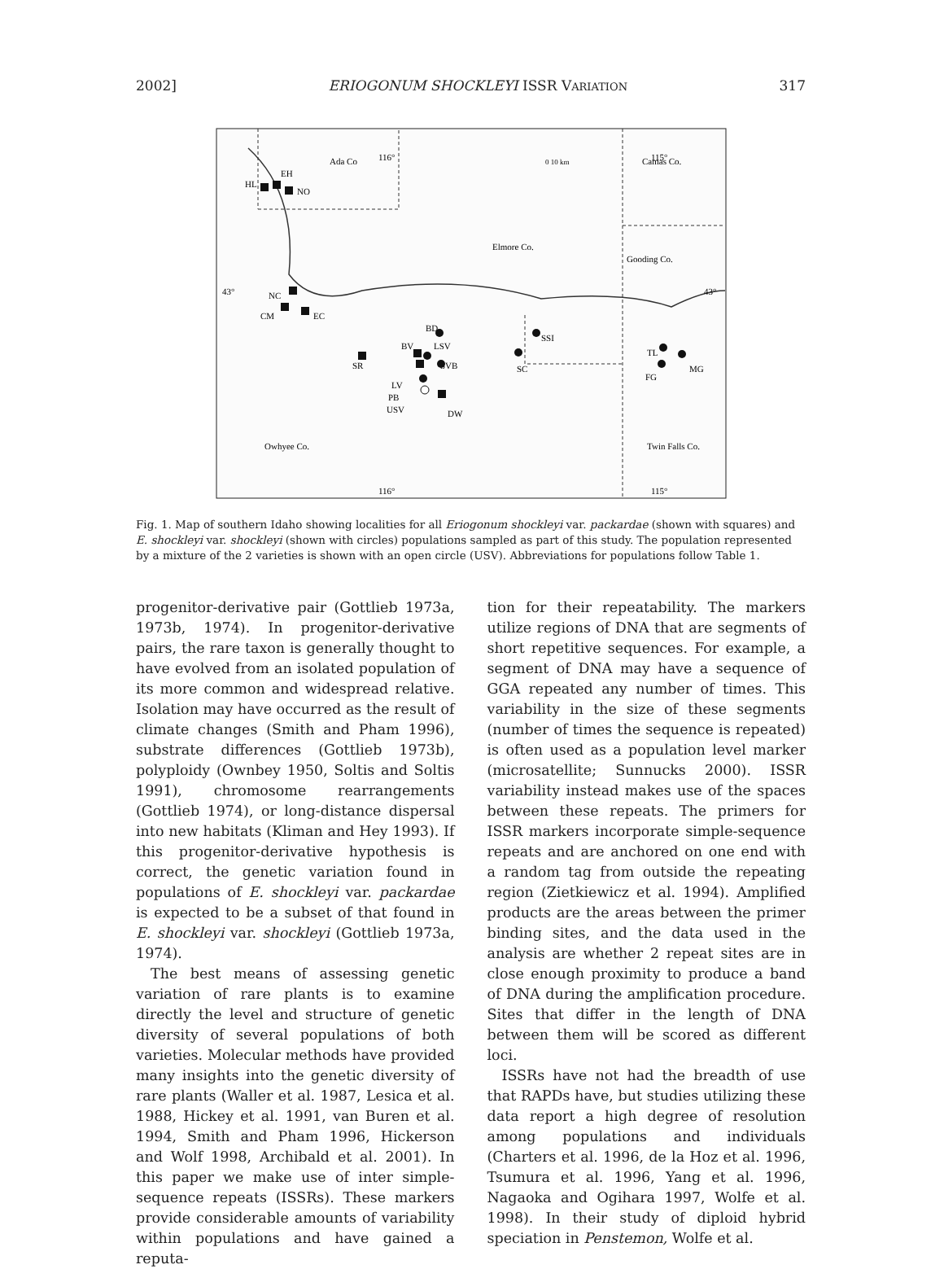2002] ERIOGONUM SHOCKLEYI ISSR VARIATION 317
Ada Co
Elmore Co.
Camas Co.
Gooding Co.
Owhyee Co.
Twin Falls Co.
HL
EH
NO
NC
CM
EC
SR
BD
BV
LSV
SVB
LV
PB
USV
DW
SSI
SC
TL
MG
FG
116°
115°
116°
115°
43°
43°
0 10 km
Fig. 1. Map of southern Idaho showing localities for all Eriogonum shockleyi var. packardae (shown with squares) and E. shockleyi var. shockleyi (shown with circles) populations sampled as part of this study. The population represented by a mixture of the 2 varieties is shown with an open circle (USV). Abbreviations for populations follow Table 1.
progenitor-derivative pair (Gottlieb 1973a, 1973b, 1974). In progenitor-derivative pairs, the rare taxon is generally thought to have evolved from an isolated population of its more common and widespread relative. Isolation may have occurred as the result of climate changes (Smith and Pham 1996), substrate differences (Gottlieb 1973b), polyploidy (Ownbey 1950, Soltis and Soltis 1991), chromosome rearrangements (Gottlieb 1974), or long-distance dispersal into new habitats (Kliman and Hey 1993). If this progenitor-derivative hypothesis is correct, the genetic variation found in populations of E. shockleyi var. packardae is expected to be a subset of that found in E. shockleyi var. shockleyi (Gottlieb 1973a, 1974).
The best means of assessing genetic variation of rare plants is to examine directly the level and structure of genetic diversity of several populations of both varieties. Molecular methods have provided many insights into the genetic diversity of rare plants (Waller et al. 1987, Lesica et al. 1988, Hickey et al. 1991, van Buren et al. 1994, Smith and Pham 1996, Hickerson and Wolf 1998, Archibald et al. 2001). In this paper we make use of inter simple-sequence repeats (ISSRs). These markers provide considerable amounts of variability within populations and have gained a reputa-
tion for their repeatability. The markers utilize regions of DNA that are segments of short repetitive sequences. For example, a segment of DNA may have a sequence of GGA repeated any number of times. This variability in the size of these segments (number of times the sequence is repeated) is often used as a population level marker (microsatellite; Sunnucks 2000). ISSR variability instead makes use of the spaces between these repeats. The primers for ISSR markers incorporate simple-sequence repeats and are anchored on one end with a random tag from outside the repeating region (Zietkiewicz et al. 1994). Amplified products are the areas between the primer binding sites, and the data used in the analysis are whether 2 repeat sites are in close enough proximity to produce a band of DNA during the amplification procedure. Sites that differ in the length of DNA between them will be scored as different loci.
ISSRs have not had the breadth of use that RAPDs have, but studies utilizing these data report a high degree of resolution among populations and individuals (Charters et al. 1996, de la Hoz et al. 1996, Tsumura et al. 1996, Yang et al. 1996, Nagaoka and Ogihara 1997, Wolfe et al. 1998). In their study of diploid hybrid speciation in Penstemon, Wolfe et al.